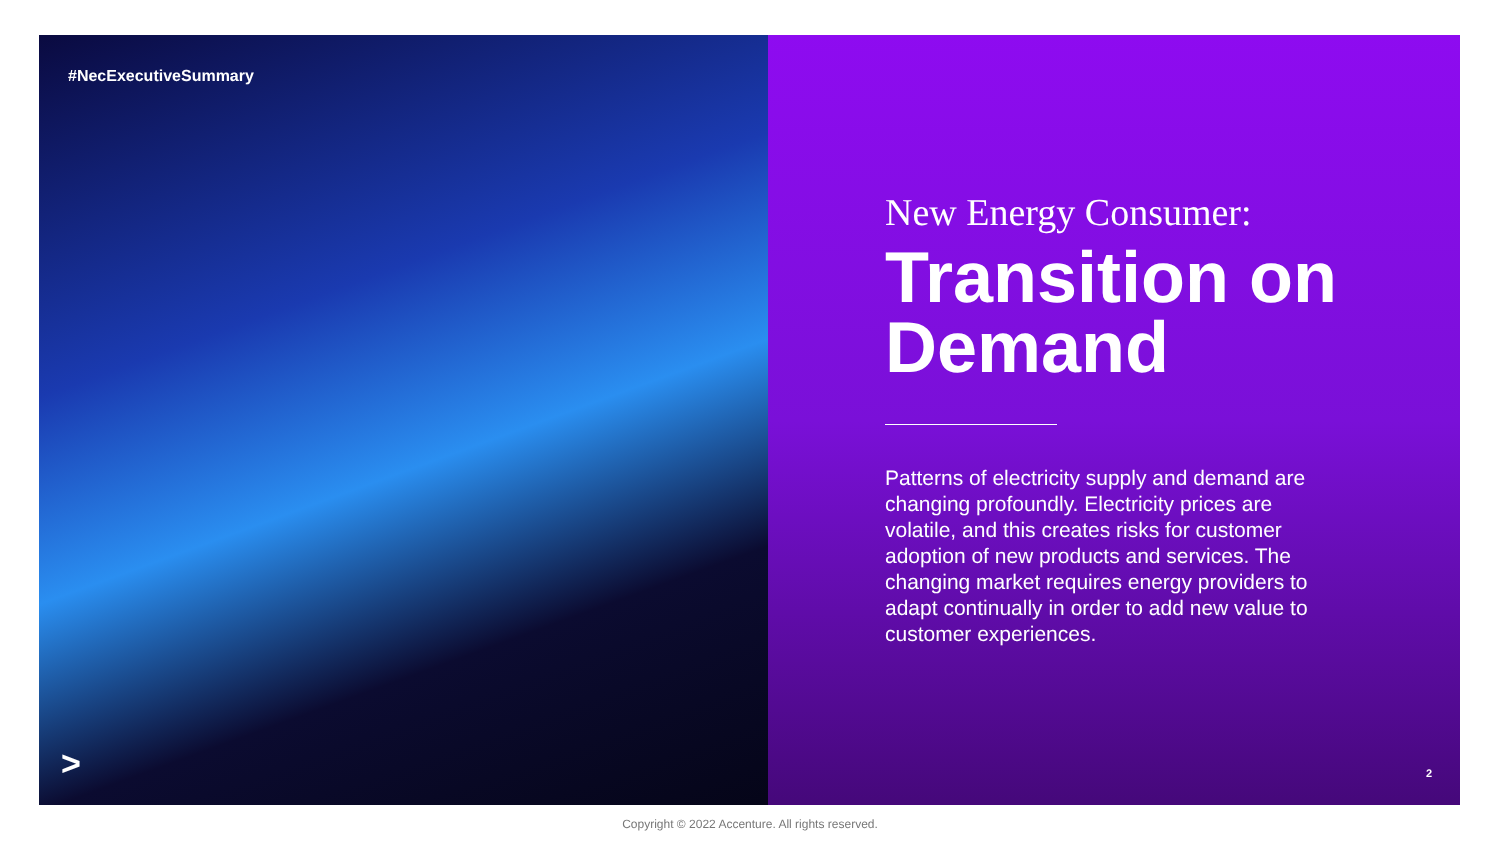#NecExecutiveSummary
>
New Energy Consumer:
Transition on Demand
Patterns of electricity supply and demand are changing profoundly. Electricity prices are volatile, and this creates risks for customer adoption of new products and services. The changing market requires energy providers to adapt continually in order to add new value to customer experiences.
2
Copyright © 2022 Accenture. All rights reserved.